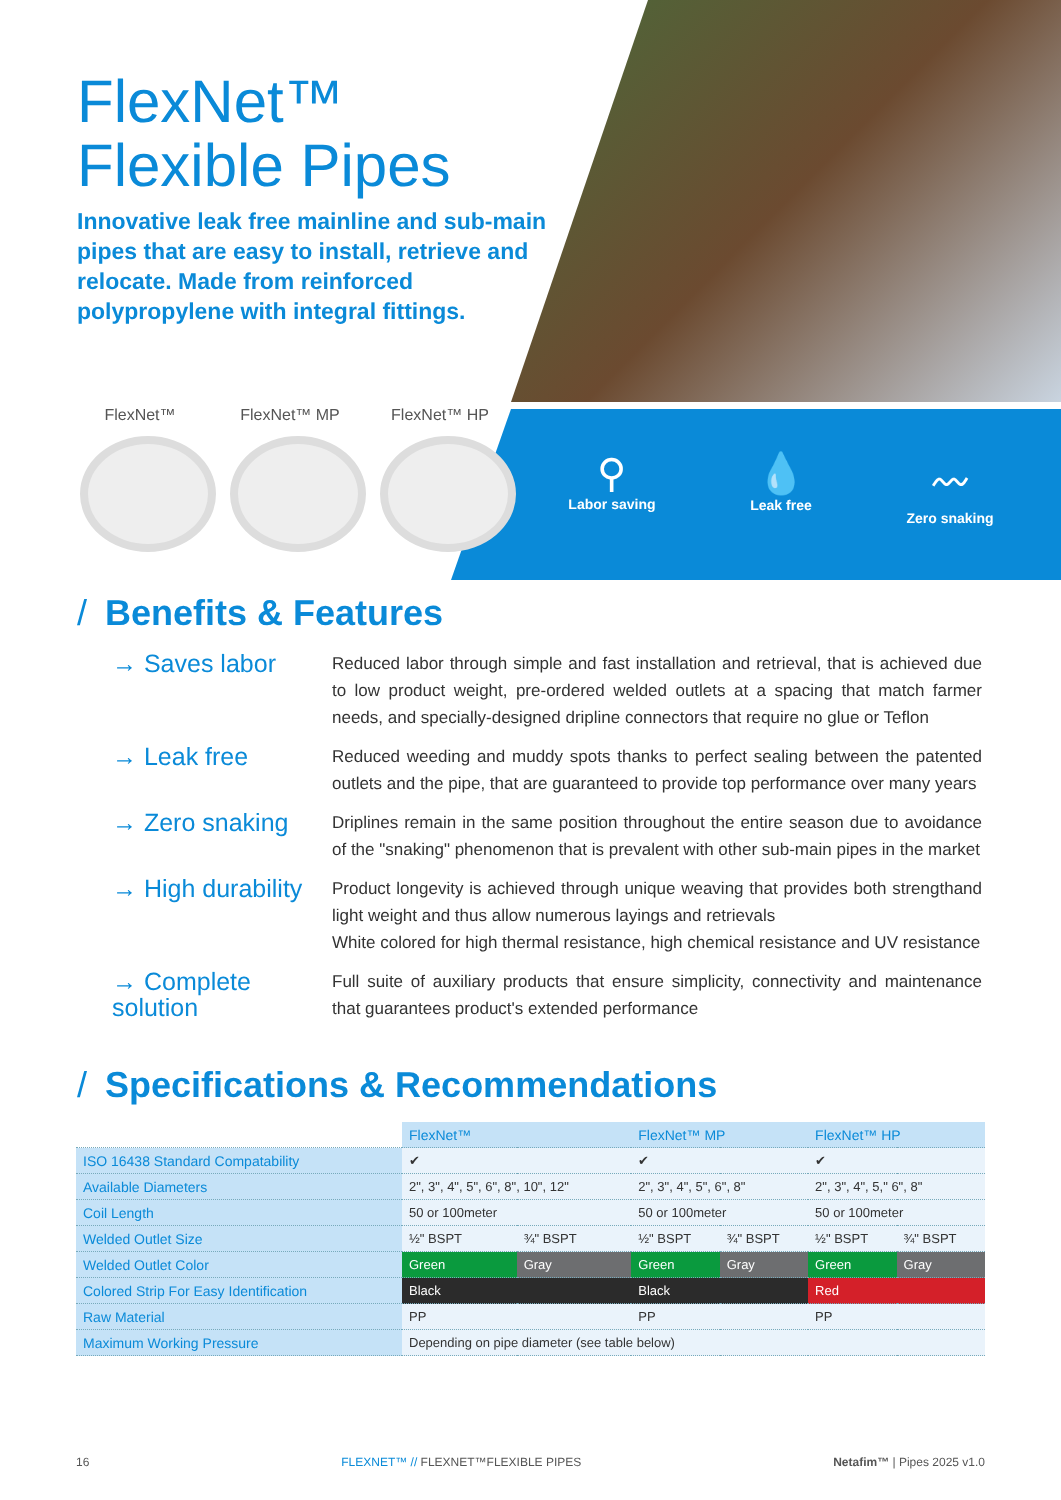FlexNet™
Flexible Pipes
Innovative leak free mainline and sub-main pipes that are easy to install, retrieve and relocate. Made from reinforced polypropylene with integral fittings.
FlexNet™ FlexNet™ MP FlexNet™ HP
⚲
Labor saving
💧
Leak free
〰
Zero snaking
/ Benefits & Features
→ Saves labor
Reduced labor through simple and fast installation and retrieval, that is achieved due to low product weight, pre-ordered welded outlets at a spacing that match farmer needs, and specially-designed dripline connectors that require no glue or Teflon
→ Leak free
Reduced weeding and muddy spots thanks to perfect sealing between the patented outlets and the pipe, that are guaranteed to provide top performance over many years
→ Zero snaking
Driplines remain in the same position throughout the entire season due to avoidance of the "snaking" phenomenon that is prevalent with other sub-main pipes in the market
→ High durability
Product longevity is achieved through unique weaving that provides both strengthand light weight and thus allow numerous layings and retrievals
White colored for high thermal resistance, high chemical resistance and UV resistance
→ Complete solution
Full suite of auxiliary products that ensure simplicity, connectivity and maintenance that guarantees product's extended performance
/ Specifications & Recommendations
| | FlexNet™ | | FlexNet™ MP | | FlexNet™ HP | |
| --- | --- | --- | --- | --- | --- | --- |
| ISO 16438 Standard Compatability | ✔ | | ✔ | | ✔ | |
| Available Diameters | 2", 3", 4", 5", 6", 8", 10", 12" | | 2", 3", 4", 5", 6", 8" | | 2", 3", 4", 5," 6", 8" | |
| Coil Length | 50 or 100meter | | 50 or 100meter | | 50 or 100meter | |
| Welded Outlet Size | ½" BSPT | ¾" BSPT | ½" BSPT | ¾" BSPT | ½" BSPT | ¾" BSPT |
| Welded Outlet Color | Green | Gray | Green | Gray | Green | Gray |
| Colored Strip For Easy Identification | Black | | Black | | Red | |
| Raw Material | PP | | PP | | PP | |
| Maximum Working Pressure | Depending on pipe diameter (see table below) | | | | | |
16 FLEXNET™ // FLEXNET™FLEXIBLE PIPES Netafim™ | Pipes 2025 v1.0